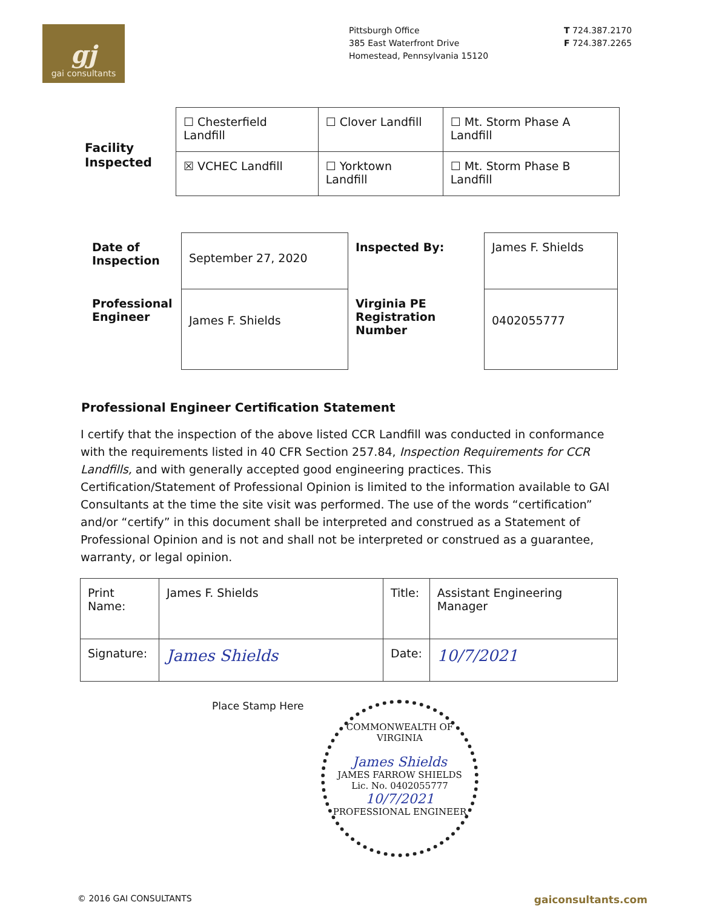gj
gai consultants
Pittsburgh Office
385 East Waterfront Drive
Homestead, Pennsylvania 15120
T 724.387.2170
F 724.387.2265
Facility
Inspected
| ☐ Chesterfield Landfill | ☐ Clover Landfill | ☐ Mt. Storm Phase A Landfill |
| ☒ VCHEC Landfill | ☐ Yorktown Landfill | ☐ Mt. Storm Phase B Landfill |
| Date of Inspection | September 27, 2020 | Inspected By: | James F. Shields |
| Professional Engineer | James F. Shields | Virginia PE Registration Number | 0402055777 |
Professional Engineer Certification Statement
I certify that the inspection of the above listed CCR Landfill was conducted in conformance with the requirements listed in 40 CFR Section 257.84, Inspection Requirements for CCR Landfills, and with generally accepted good engineering practices. This Certification/Statement of Professional Opinion is limited to the information available to GAI Consultants at the time the site visit was performed. The use of the words “certification” and/or “certify” in this document shall be interpreted and construed as a Statement of Professional Opinion and is not and shall not be interpreted or construed as a guarantee, warranty, or legal opinion.
| Print Name: | James F. Shields | Title: | Assistant Engineering Manager |
| Signature: | James Shields | Date: | 10/7/2021 |
Place Stamp Here
COMMONWEALTH OF VIRGINIA
James Shields
JAMES FARROW SHIELDS
Lic. No. 0402055777
10/7/2021
PROFESSIONAL ENGINEER
© 2016 GAI CONSULTANTS gaiconsultants.com